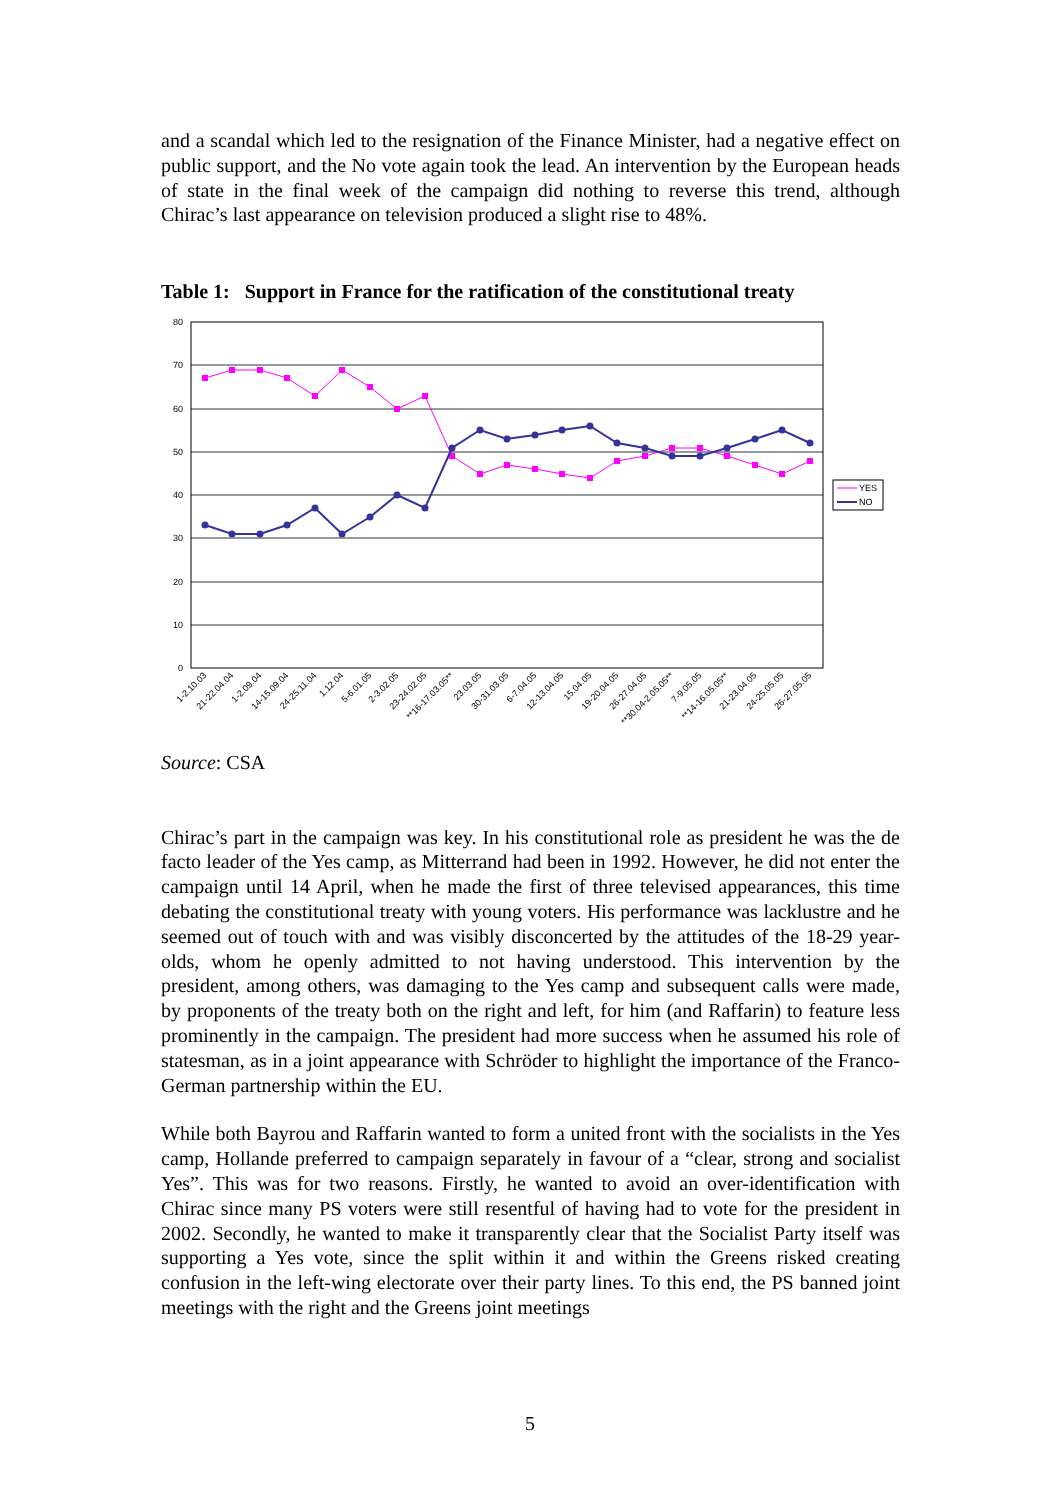and a scandal which led to the resignation of the Finance Minister, had a negative effect on public support, and the No vote again took the lead. An intervention by the European heads of state in the final week of the campaign did nothing to reverse this trend, although Chirac’s last appearance on television produced a slight rise to 48%.
Table 1: Support in France for the ratification of the constitutional treaty
80
70
60
50
40
30
20
10
0
YES
NO
1-2.10.03
21-22.04.04
1-2.09.04
14-15.09.04
24-25.11.04
1.12.04
5-6.01.05
2-3.02.05
23-24.02.05
**16-17.03.05**
23.03.05
30-31.03.05
6-7.04.05
12-13.04.05
15.04.05
19-20.04.05
26-27.04.05
**30.04-2.05.05**
7-9.05.05
**14-16.05.05**
21-23.04.05
24-25.05.05
26-27.05.05
Source: CSA
Chirac’s part in the campaign was key. In his constitutional role as president he was the de facto leader of the Yes camp, as Mitterrand had been in 1992. However, he did not enter the campaign until 14 April, when he made the first of three televised appearances, this time debating the constitutional treaty with young voters. His performance was lacklustre and he seemed out of touch with and was visibly disconcerted by the attitudes of the 18-29 year-olds, whom he openly admitted to not having understood. This intervention by the president, among others, was damaging to the Yes camp and subsequent calls were made, by proponents of the treaty both on the right and left, for him (and Raffarin) to feature less prominently in the campaign. The president had more success when he assumed his role of statesman, as in a joint appearance with Schröder to highlight the importance of the Franco-German partnership within the EU.
While both Bayrou and Raffarin wanted to form a united front with the socialists in the Yes camp, Hollande preferred to campaign separately in favour of a “clear, strong and socialist Yes”. This was for two reasons. Firstly, he wanted to avoid an over-identification with Chirac since many PS voters were still resentful of having had to vote for the president in 2002. Secondly, he wanted to make it transparently clear that the Socialist Party itself was supporting a Yes vote, since the split within it and within the Greens risked creating confusion in the left-wing electorate over their party lines. To this end, the PS banned joint meetings with the right and the Greens joint meetings
5